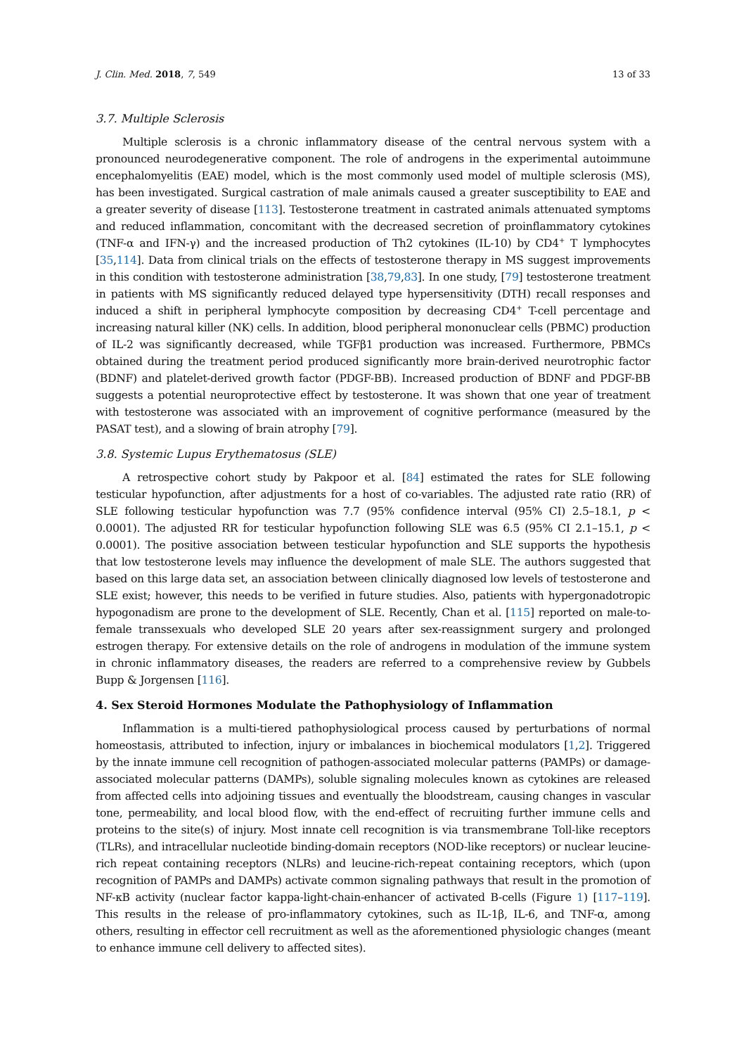J. Clin. Med. 2018, 7, 549 13 of 33
3.7. Multiple Sclerosis
Multiple sclerosis is a chronic inflammatory disease of the central nervous system with a pronounced neurodegenerative component. The role of androgens in the experimental autoimmune encephalomyelitis (EAE) model, which is the most commonly used model of multiple sclerosis (MS), has been investigated. Surgical castration of male animals caused a greater susceptibility to EAE and a greater severity of disease [113]. Testosterone treatment in castrated animals attenuated symptoms and reduced inflammation, concomitant with the decreased secretion of proinflammatory cytokines (TNF-α and IFN-γ) and the increased production of Th2 cytokines (IL-10) by CD4<sup>+</sup> T lymphocytes [35,114]. Data from clinical trials on the effects of testosterone therapy in MS suggest improvements in this condition with testosterone administration [38,79,83]. In one study, [79] testosterone treatment in patients with MS significantly reduced delayed type hypersensitivity (DTH) recall responses and induced a shift in peripheral lymphocyte composition by decreasing CD4<sup>+</sup> T-cell percentage and increasing natural killer (NK) cells. In addition, blood peripheral mononuclear cells (PBMC) production of IL-2 was significantly decreased, while TGFβ1 production was increased. Furthermore, PBMCs obtained during the treatment period produced significantly more brain-derived neurotrophic factor (BDNF) and platelet-derived growth factor (PDGF-BB). Increased production of BDNF and PDGF-BB suggests a potential neuroprotective effect by testosterone. It was shown that one year of treatment with testosterone was associated with an improvement of cognitive performance (measured by the PASAT test), and a slowing of brain atrophy [79].
3.8. Systemic Lupus Erythematosus (SLE)
A retrospective cohort study by Pakpoor et al. [84] estimated the rates for SLE following testicular hypofunction, after adjustments for a host of co-variables. The adjusted rate ratio (RR) of SLE following testicular hypofunction was 7.7 (95% confidence interval (95% CI) 2.5–18.1, p < 0.0001). The adjusted RR for testicular hypofunction following SLE was 6.5 (95% CI 2.1–15.1, p < 0.0001). The positive association between testicular hypofunction and SLE supports the hypothesis that low testosterone levels may influence the development of male SLE. The authors suggested that based on this large data set, an association between clinically diagnosed low levels of testosterone and SLE exist; however, this needs to be verified in future studies. Also, patients with hypergonadotropic hypogonadism are prone to the development of SLE. Recently, Chan et al. [115] reported on male-to-female transsexuals who developed SLE 20 years after sex-reassignment surgery and prolonged estrogen therapy. For extensive details on the role of androgens in modulation of the immune system in chronic inflammatory diseases, the readers are referred to a comprehensive review by Gubbels Bupp & Jorgensen [116].
4. Sex Steroid Hormones Modulate the Pathophysiology of Inflammation
Inflammation is a multi-tiered pathophysiological process caused by perturbations of normal homeostasis, attributed to infection, injury or imbalances in biochemical modulators [1,2]. Triggered by the innate immune cell recognition of pathogen-associated molecular patterns (PAMPs) or damage-associated molecular patterns (DAMPs), soluble signaling molecules known as cytokines are released from affected cells into adjoining tissues and eventually the bloodstream, causing changes in vascular tone, permeability, and local blood flow, with the end-effect of recruiting further immune cells and proteins to the site(s) of injury. Most innate cell recognition is via transmembrane Toll-like receptors (TLRs), and intracellular nucleotide binding-domain receptors (NOD-like receptors) or nuclear leucine-rich repeat containing receptors (NLRs) and leucine-rich-repeat containing receptors, which (upon recognition of PAMPs and DAMPs) activate common signaling pathways that result in the promotion of NF-κB activity (nuclear factor kappa-light-chain-enhancer of activated B-cells (Figure 1) [117–119]. This results in the release of pro-inflammatory cytokines, such as IL-1β, IL-6, and TNF-α, among others, resulting in effector cell recruitment as well as the aforementioned physiologic changes (meant to enhance immune cell delivery to affected sites).